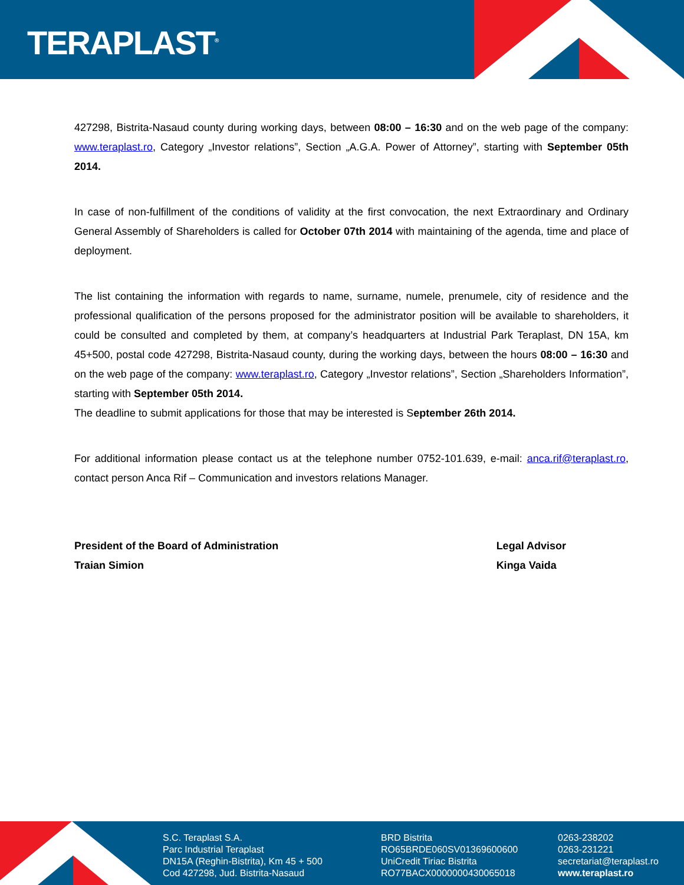TERAPLAST<sup>®</sup>
427298, Bistrita-Nasaud county during working days, between 08:00 – 16:30 and on the web page of the company: www.teraplast.ro, Category „Investor relations”, Section „A.G.A. Power of Attorney”, starting with September 05th 2014.
In case of non-fulfillment of the conditions of validity at the first convocation, the next Extraordinary and Ordinary General Assembly of Shareholders is called for October 07th 2014 with maintaining of the agenda, time and place of deployment.
The list containing the information with regards to name, surname, numele, prenumele, city of residence and the professional qualification of the persons proposed for the administrator position will be available to shareholders, it could be consulted and completed by them, at company’s headquarters at Industrial Park Teraplast, DN 15A, km 45+500, postal code 427298, Bistrita-Nasaud county, during the working days, between the hours 08:00 – 16:30 and on the web page of the company: www.teraplast.ro, Category „Investor relations”, Section „Shareholders Information”, starting with September 05th 2014.
The deadline to submit applications for those that may be interested is September 26th 2014.
For additional information please contact us at the telephone number 0752-101.639, e-mail: anca.rif@teraplast.ro, contact person Anca Rif – Communication and investors relations Manager.
President of the Board of Administration
Traian Simion
Legal Advisor
Kinga Vaida
S.C. Teraplast S.A.
Parc Industrial Teraplast
DN15A (Reghin-Bistrita), Km 45 + 500
Cod 427298, Jud. Bistrita-Nasaud
BRD Bistrita
RO65BRDE060SV01369600600
UniCredit Tiriac Bistrita
RO77BACX0000000430065018
0263-238202
0263-231221
secretariat@teraplast.ro
www.teraplast.ro